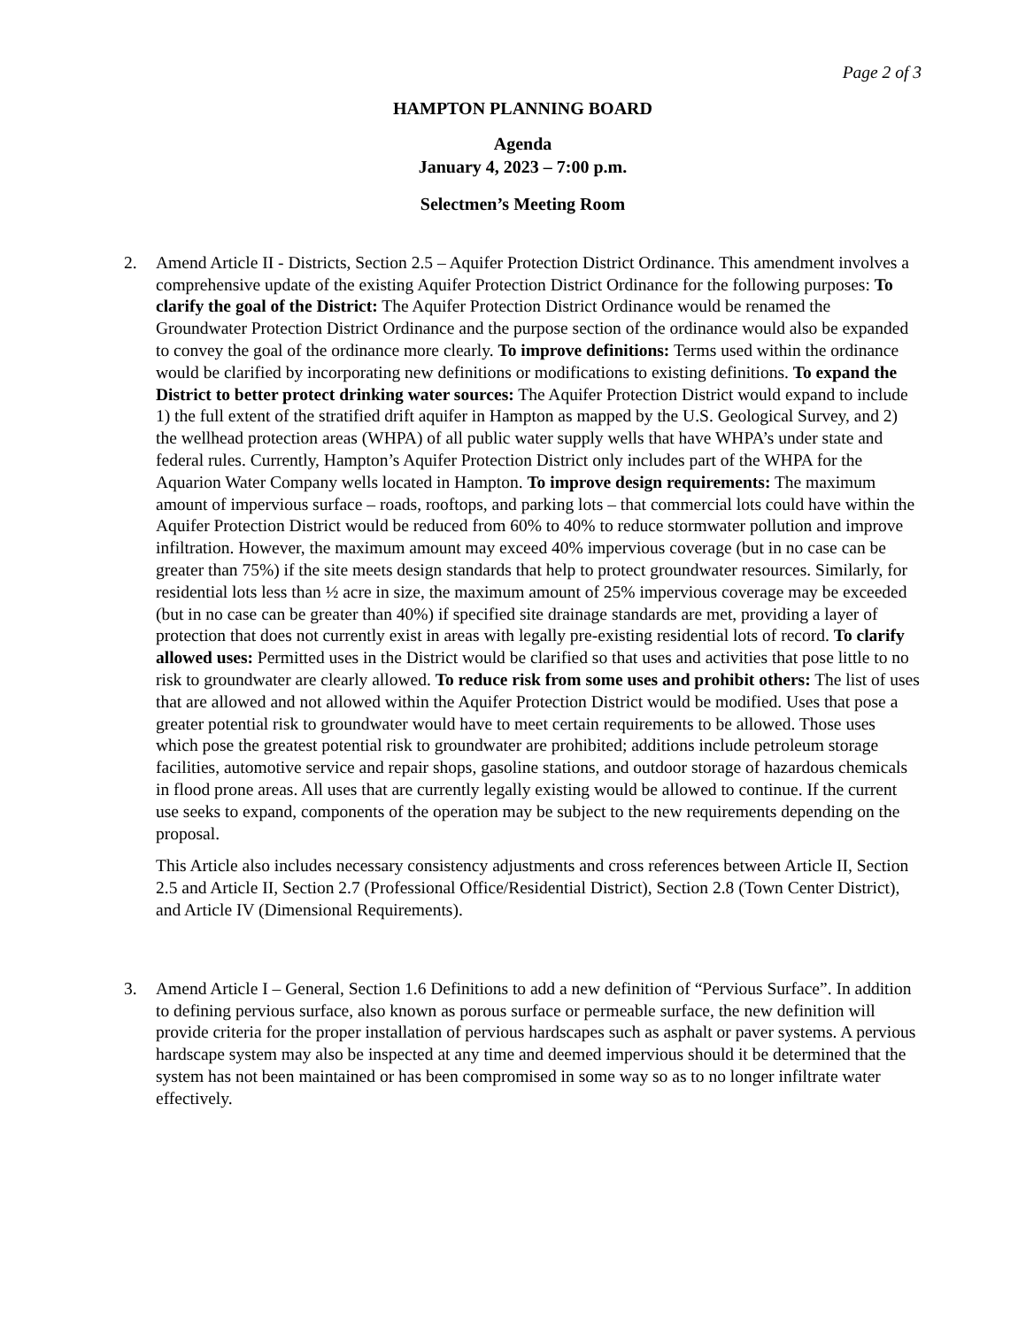Page 2 of 3
HAMPTON PLANNING BOARD
Agenda
January 4, 2023 – 7:00 p.m.
Selectmen’s Meeting Room
2. Amend Article II - Districts, Section 2.5 – Aquifer Protection District Ordinance. This amendment involves a comprehensive update of the existing Aquifer Protection District Ordinance for the following purposes: To clarify the goal of the District: The Aquifer Protection District Ordinance would be renamed the Groundwater Protection District Ordinance and the purpose section of the ordinance would also be expanded to convey the goal of the ordinance more clearly. To improve definitions: Terms used within the ordinance would be clarified by incorporating new definitions or modifications to existing definitions. To expand the District to better protect drinking water sources: The Aquifer Protection District would expand to include 1) the full extent of the stratified drift aquifer in Hampton as mapped by the U.S. Geological Survey, and 2) the wellhead protection areas (WHPA) of all public water supply wells that have WHPA’s under state and federal rules. Currently, Hampton’s Aquifer Protection District only includes part of the WHPA for the Aquarion Water Company wells located in Hampton. To improve design requirements: The maximum amount of impervious surface – roads, rooftops, and parking lots – that commercial lots could have within the Aquifer Protection District would be reduced from 60% to 40% to reduce stormwater pollution and improve infiltration. However, the maximum amount may exceed 40% impervious coverage (but in no case can be greater than 75%) if the site meets design standards that help to protect groundwater resources. Similarly, for residential lots less than ½ acre in size, the maximum amount of 25% impervious coverage may be exceeded (but in no case can be greater than 40%) if specified site drainage standards are met, providing a layer of protection that does not currently exist in areas with legally pre-existing residential lots of record. To clarify allowed uses: Permitted uses in the District would be clarified so that uses and activities that pose little to no risk to groundwater are clearly allowed. To reduce risk from some uses and prohibit others: The list of uses that are allowed and not allowed within the Aquifer Protection District would be modified. Uses that pose a greater potential risk to groundwater would have to meet certain requirements to be allowed. Those uses which pose the greatest potential risk to groundwater are prohibited; additions include petroleum storage facilities, automotive service and repair shops, gasoline stations, and outdoor storage of hazardous chemicals in flood prone areas. All uses that are currently legally existing would be allowed to continue. If the current use seeks to expand, components of the operation may be subject to the new requirements depending on the proposal.
This Article also includes necessary consistency adjustments and cross references between Article II, Section 2.5 and Article II, Section 2.7 (Professional Office/Residential District), Section 2.8 (Town Center District), and Article IV (Dimensional Requirements).
3. Amend Article I – General, Section 1.6 Definitions to add a new definition of “Pervious Surface”. In addition to defining pervious surface, also known as porous surface or permeable surface, the new definition will provide criteria for the proper installation of pervious hardscapes such as asphalt or paver systems. A pervious hardscape system may also be inspected at any time and deemed impervious should it be determined that the system has not been maintained or has been compromised in some way so as to no longer infiltrate water effectively.